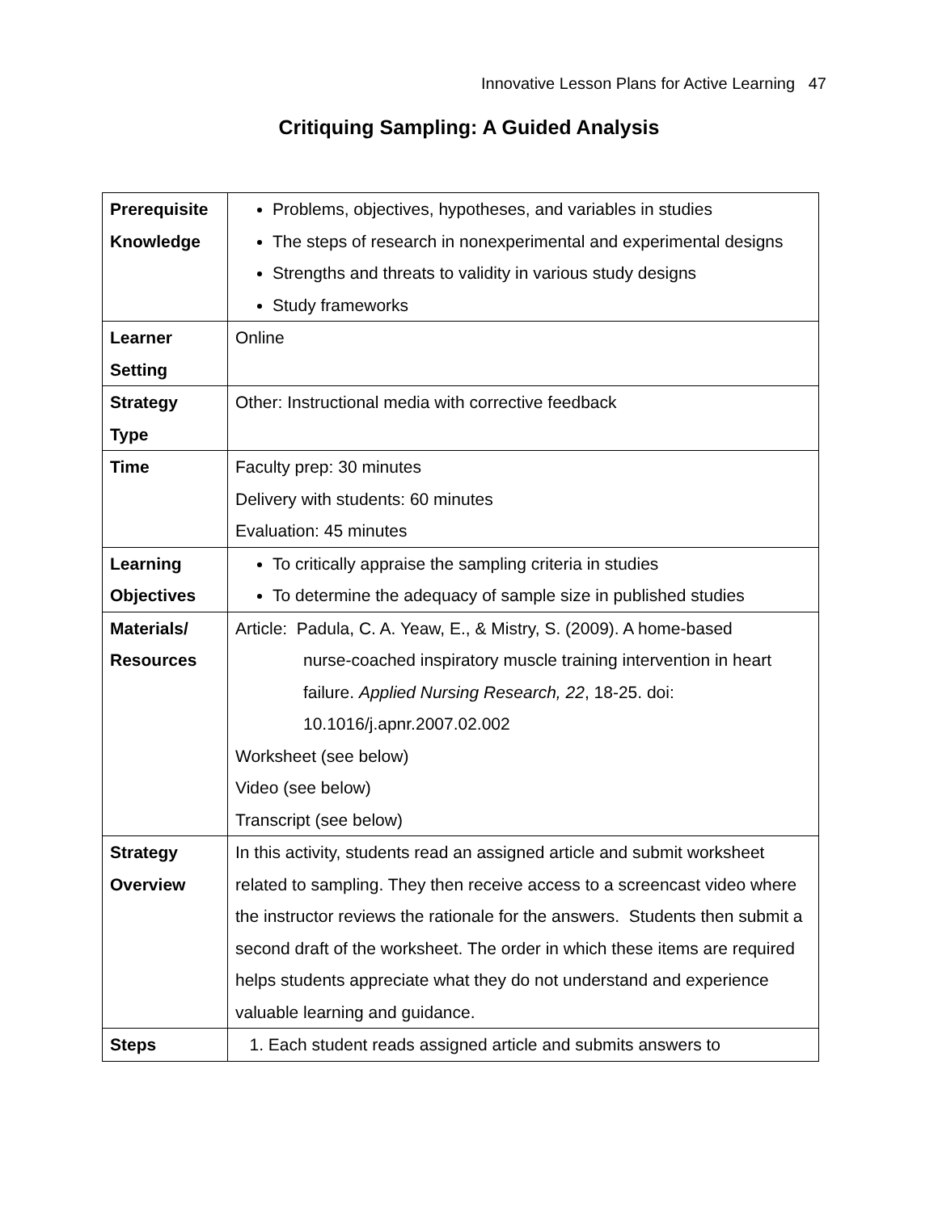Innovative Lesson Plans for Active Learning 47
Critiquing Sampling: A Guided Analysis
| Prerequisite Knowledge | Problems, objectives, hypotheses, and variables in studies The steps of research in nonexperimental and experimental designs Strengths and threats to validity in various study designs Study frameworks |
| Learner Setting | Online |
| Strategy Type | Other: Instructional media with corrective feedback |
| Time | Faculty prep: 30 minutes Delivery with students: 60 minutes Evaluation: 45 minutes |
| Learning Objectives | To critically appraise the sampling criteria in studies To determine the adequacy of sample size in published studies |
| Materials/ Resources | Article: Padula, C. A. Yeaw, E., & Mistry, S. (2009). A home-based nurse-coached inspiratory muscle training intervention in heart failure. Applied Nursing Research, 22 , 18-25. doi: 10.1016/j.apnr.2007.02.002 Worksheet (see below) Video (see below) Transcript (see below) |
| Strategy Overview | In this activity, students read an assigned article and submit worksheet related to sampling. They then receive access to a screencast video where the instructor reviews the rationale for the answers. Students then submit a second draft of the worksheet. The order in which these items are required helps students appreciate what they do not understand and experience valuable learning and guidance. |
| Steps | 1. Each student reads assigned article and submits answers to |